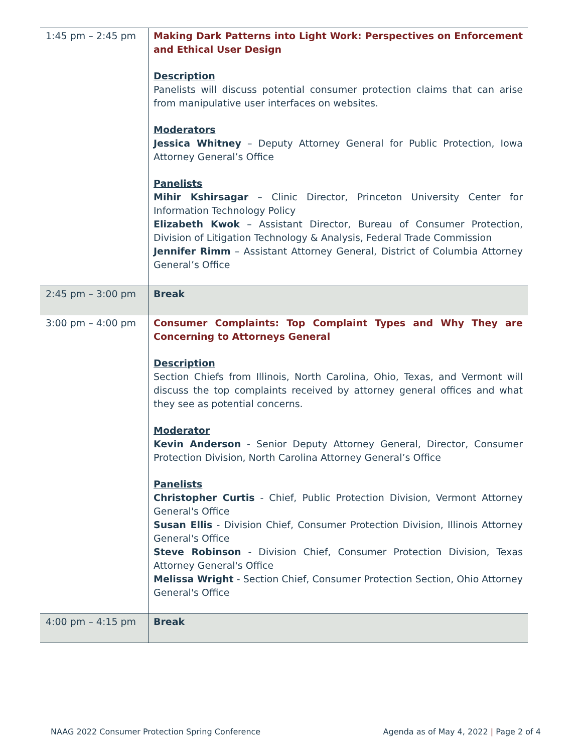| 1:45 pm – 2:45 pm | Making Dark Patterns into Light Work: Perspectives on Enforcement and Ethical User Design Description Panelists will discuss potential consumer protection claims that can arise from manipulative user interfaces on websites. Moderators Jessica Whitney – Deputy Attorney General for Public Protection, Iowa Attorney General’s Office Panelists Mihir Kshirsagar – Clinic Director, Princeton University Center for Information Technology Policy Elizabeth Kwok – Assistant Director, Bureau of Consumer Protection, Division of Litigation Technology & Analysis, Federal Trade Commission Jennifer Rimm – Assistant Attorney General, District of Columbia Attorney General’s Office |
| 2:45 pm – 3:00 pm | Break |
| 3:00 pm – 4:00 pm | Consumer Complaints: Top Complaint Types and Why They are Concerning to Attorneys General Description Section Chiefs from Illinois, North Carolina, Ohio, Texas, and Vermont will discuss the top complaints received by attorney general offices and what they see as potential concerns. Moderator Kevin Anderson - Senior Deputy Attorney General, Director, Consumer Protection Division, North Carolina Attorney General’s Office Panelists Christopher Curtis - Chief, Public Protection Division, Vermont Attorney General's Office Susan Ellis - Division Chief, Consumer Protection Division, Illinois Attorney General's Office Steve Robinson - Division Chief, Consumer Protection Division, Texas Attorney General's Office Melissa Wright - Section Chief, Consumer Protection Section, Ohio Attorney General's Office |
| 4:00 pm – 4:15 pm | Break |
NAAG 2022 Consumer Protection Spring Conference Agenda as of May 4, 2022 | Page 2 of 4